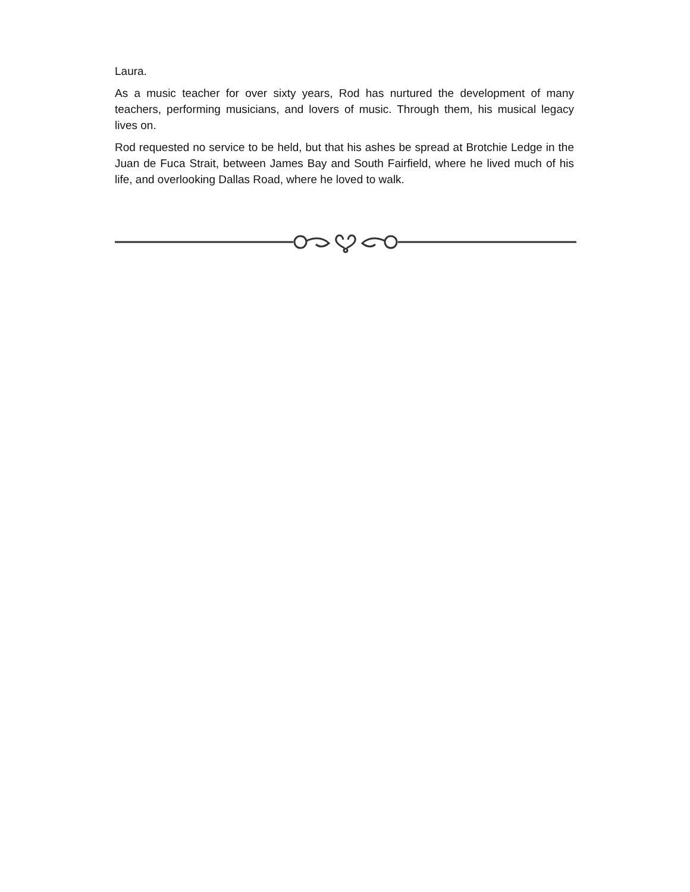Laura.
As a music teacher for over sixty years, Rod has nurtured the development of many teachers, performing musicians, and lovers of music. Through them, his musical legacy lives on.
Rod requested no service to be held, but that his ashes be spread at Brotchie Ledge in the Juan de Fuca Strait, between James Bay and South Fairfield, where he lived much of his life, and overlooking Dallas Road, where he loved to walk.